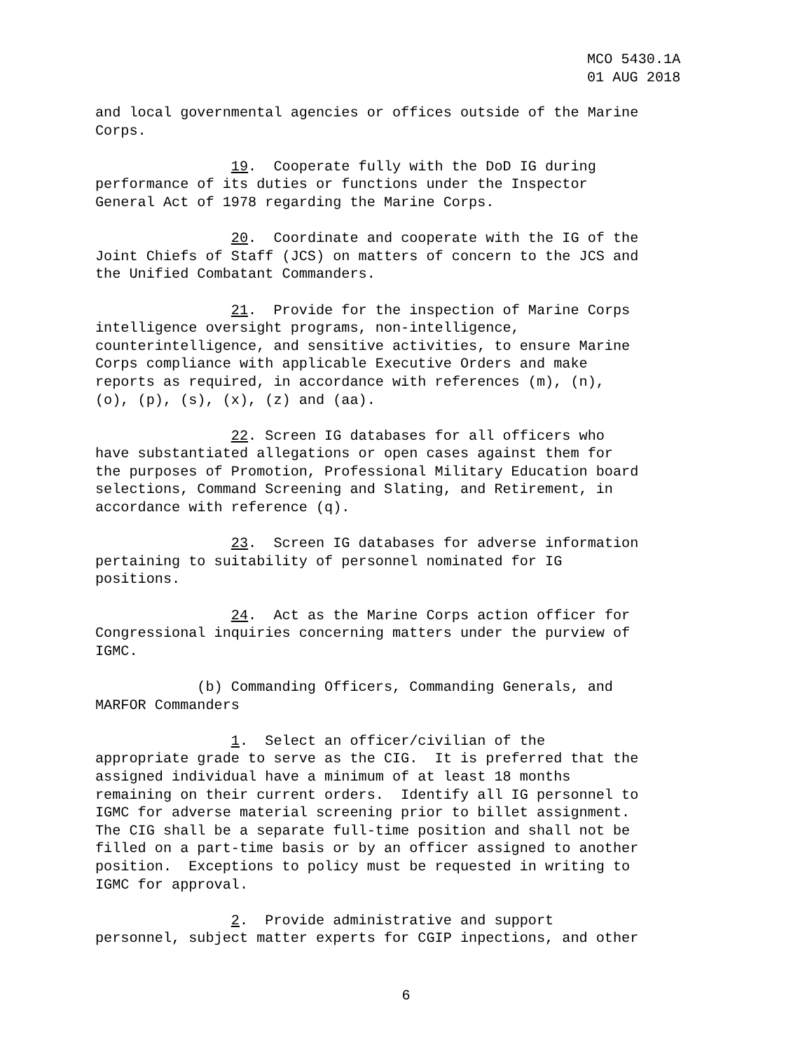MCO 5430.1A 01 AUG 2018
and local governmental agencies or offices outside of the Marine Corps.
19. Cooperate fully with the DoD IG during performance of its duties or functions under the Inspector General Act of 1978 regarding the Marine Corps.
20. Coordinate and cooperate with the IG of the Joint Chiefs of Staff (JCS) on matters of concern to the JCS and the Unified Combatant Commanders.
21. Provide for the inspection of Marine Corps intelligence oversight programs, non-intelligence, counterintelligence, and sensitive activities, to ensure Marine Corps compliance with applicable Executive Orders and make reports as required, in accordance with references (m), (n), (o), (p), (s), (x), (z) and (aa).
22. Screen IG databases for all officers who have substantiated allegations or open cases against them for the purposes of Promotion, Professional Military Education board selections, Command Screening and Slating, and Retirement, in accordance with reference (q).
23. Screen IG databases for adverse information pertaining to suitability of personnel nominated for IG positions.
24. Act as the Marine Corps action officer for Congressional inquiries concerning matters under the purview of IGMC.
(b) Commanding Officers, Commanding Generals, and MARFOR Commanders
1. Select an officer/civilian of the appropriate grade to serve as the CIG. It is preferred that the assigned individual have a minimum of at least 18 months remaining on their current orders. Identify all IG personnel to IGMC for adverse material screening prior to billet assignment. The CIG shall be a separate full-time position and shall not be filled on a part-time basis or by an officer assigned to another position. Exceptions to policy must be requested in writing to IGMC for approval.
2. Provide administrative and support personnel, subject matter experts for CGIP inpections, and other
6